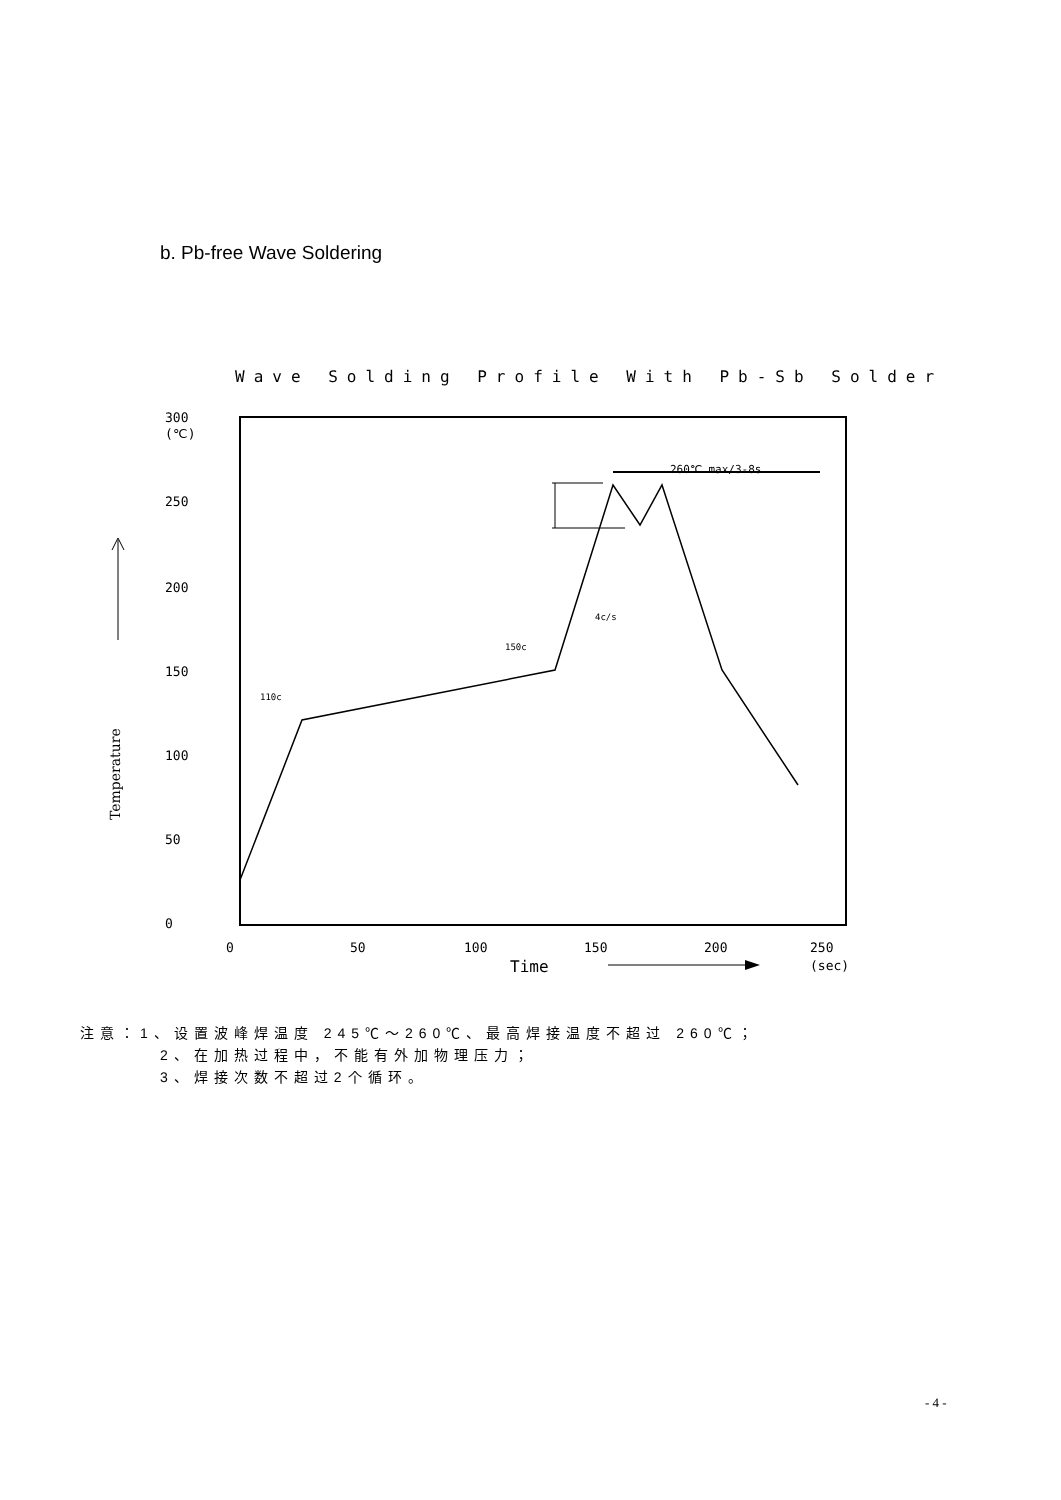b. Pb-free Wave Soldering
Wave Solding Profile With Pb-Sb Solder
300
(℃)
250
200
150
100
50
0
0
50
100
150
200
250
(sec)
Time
110c
150c
4c/s
260℃ max/3-8s
Temperature
注意：1、设置波峰焊温度 245℃～260℃、最高焊接温度不超过 260℃；
2、在加热过程中，不能有外加物理压力；
3、焊接次数不超过2个循环。
- 4 -